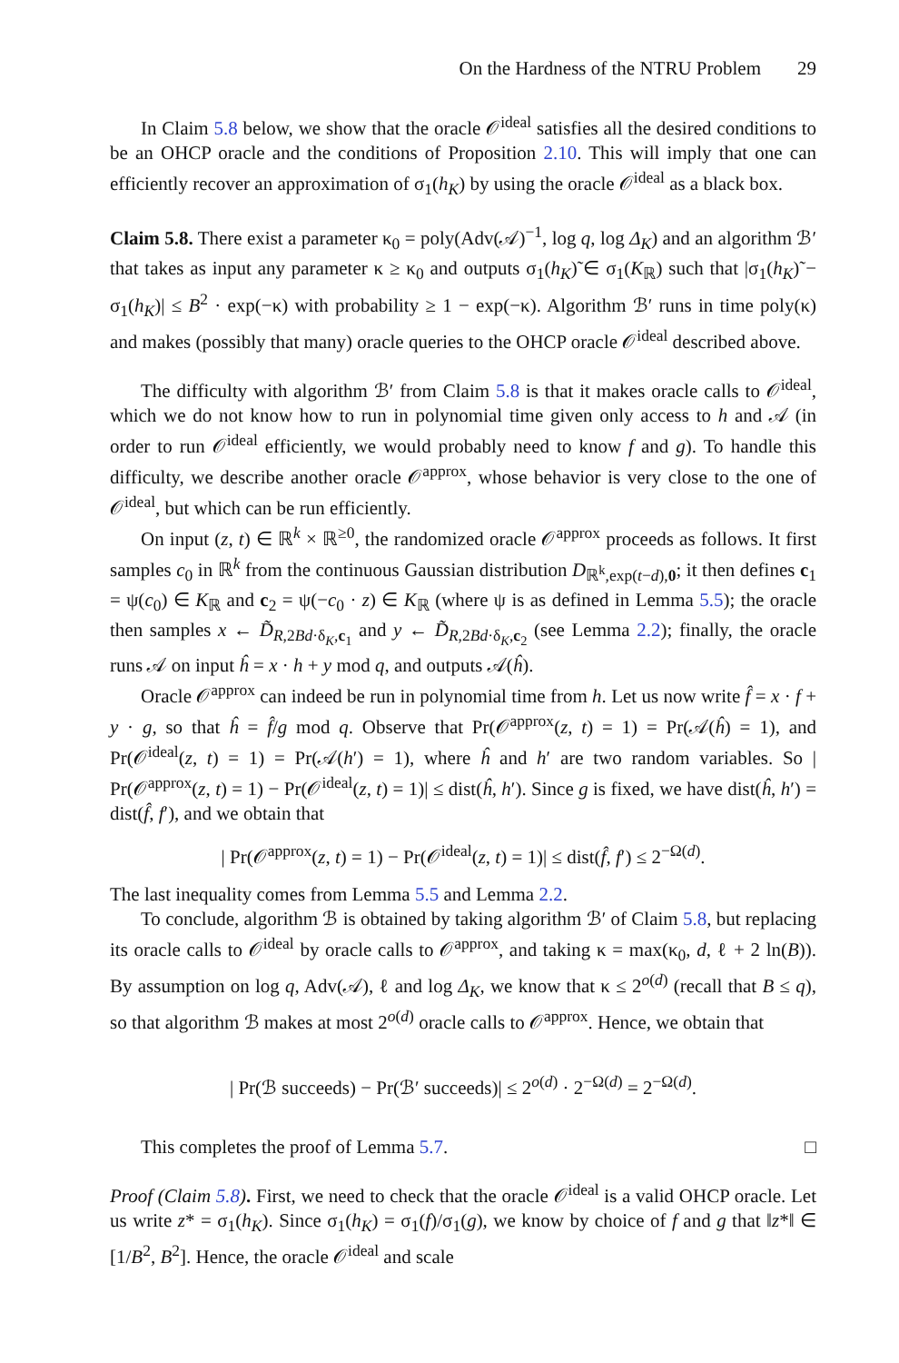On the Hardness of the NTRU Problem 29
In Claim 5.8 below, we show that the oracle 𝒪<sup>ideal</sup> satisfies all the desired conditions to be an OHCP oracle and the conditions of Proposition 2.10. This will imply that one can efficiently recover an approximation of σ<sub>1</sub>(h<sub>K</sub>) by using the oracle 𝒪<sup>ideal</sup> as a black box.
Claim 5.8. There exist a parameter κ<sub>0</sub> = poly(Adv(𝒜)<sup>−1</sup>, log q, log Δ<sub>K</sub>) and an algorithm ℬ′ that takes as input any parameter κ ≥ κ<sub>0</sub> and outputs σ<sub>1</sub>(h<sub>K</sub>)̃ ∈ σ<sub>1</sub>(K<sub>ℝ</sub>) such that |σ<sub>1</sub>(h<sub>K</sub>)̃ − σ<sub>1</sub>(h<sub>K</sub>)| ≤ B<sup>2</sup> · exp(−κ) with probability ≥ 1 − exp(−κ). Algorithm ℬ′ runs in time poly(κ) and makes (possibly that many) oracle queries to the OHCP oracle 𝒪<sup>ideal</sup> described above.
The difficulty with algorithm ℬ′ from Claim 5.8 is that it makes oracle calls to 𝒪<sup>ideal</sup>, which we do not know how to run in polynomial time given only access to h and 𝒜 (in order to run 𝒪<sup>ideal</sup> efficiently, we would probably need to know f and g). To handle this difficulty, we describe another oracle 𝒪<sup>approx</sup>, whose behavior is very close to the one of 𝒪<sup>ideal</sup>, but which can be run efficiently.
On input (z, t) ∈ ℝ<sup>k</sup> × ℝ<sup>≥0</sup>, the randomized oracle 𝒪<sup>approx</sup> proceeds as follows. It first samples c<sub>0</sub> in ℝ<sup>k</sup> from the continuous Gaussian distribution D<sub>ℝ<sup>k</sup>,exp(t−d),0</sub>; it then defines c<sub>1</sub> = ψ(c<sub>0</sub>) ∈ K<sub>ℝ</sub> and c<sub>2</sub> = ψ(−c<sub>0</sub> · z) ∈ K<sub>ℝ</sub> (where ψ is as defined in Lemma 5.5); the oracle then samples x ← D̃<sub>R,2Bd·δ<sub>K</sub>,c<sub>1</sub></sub> and y ← D̃<sub>R,2Bd·δ<sub>K</sub>,c<sub>2</sub></sub> (see Lemma 2.2); finally, the oracle runs 𝒜 on input ĥ = x · h + y mod q, and outputs 𝒜(ĥ).
Oracle 𝒪<sup>approx</sup> can indeed be run in polynomial time from h. Let us now write f̂ = x · f + y · g, so that ĥ = f̂/g mod q. Observe that Pr(𝒪<sup>approx</sup>(z, t) = 1) = Pr(𝒜(ĥ) = 1), and Pr(𝒪<sup>ideal</sup>(z, t) = 1) = Pr(𝒜(h′) = 1), where ĥ and h′ are two random variables. So | Pr(𝒪<sup>approx</sup>(z, t) = 1) − Pr(𝒪<sup>ideal</sup>(z, t) = 1)| ≤ dist(ĥ, h′). Since g is fixed, we have dist(ĥ, h′) = dist(f̂, f′), and we obtain that
| Pr(𝒪<sup>approx</sup>(z, t) = 1) − Pr(𝒪<sup>ideal</sup>(z, t) = 1)| ≤ dist(f̂, f′) ≤ 2<sup>−Ω(d)</sup>.
The last inequality comes from Lemma 5.5 and Lemma 2.2.
To conclude, algorithm ℬ is obtained by taking algorithm ℬ′ of Claim 5.8, but replacing its oracle calls to 𝒪<sup>ideal</sup> by oracle calls to 𝒪<sup>approx</sup>, and taking κ = max(κ<sub>0</sub>, d, ℓ + 2 ln(B)). By assumption on log q, Adv(𝒜), ℓ and log Δ<sub>K</sub>, we know that κ ≤ 2<sup>o(d)</sup> (recall that B ≤ q), so that algorithm ℬ makes at most 2<sup>o(d)</sup> oracle calls to 𝒪<sup>approx</sup>. Hence, we obtain that
| Pr(ℬ succeeds) − Pr(ℬ′ succeeds)| ≤ 2<sup>o(d)</sup> · 2<sup>−Ω(d)</sup> = 2<sup>−Ω(d)</sup>.
This completes the proof of Lemma 5.7. □
Proof (Claim 5.8). First, we need to check that the oracle 𝒪<sup>ideal</sup> is a valid OHCP oracle. Let us write z* = σ<sub>1</sub>(h<sub>K</sub>). Since σ<sub>1</sub>(h<sub>K</sub>) = σ<sub>1</sub>(f)/σ<sub>1</sub>(g), we know by choice of f and g that ‖z*‖ ∈ [1/B<sup>2</sup>, B<sup>2</sup>]. Hence, the oracle 𝒪<sup>ideal</sup> and scale